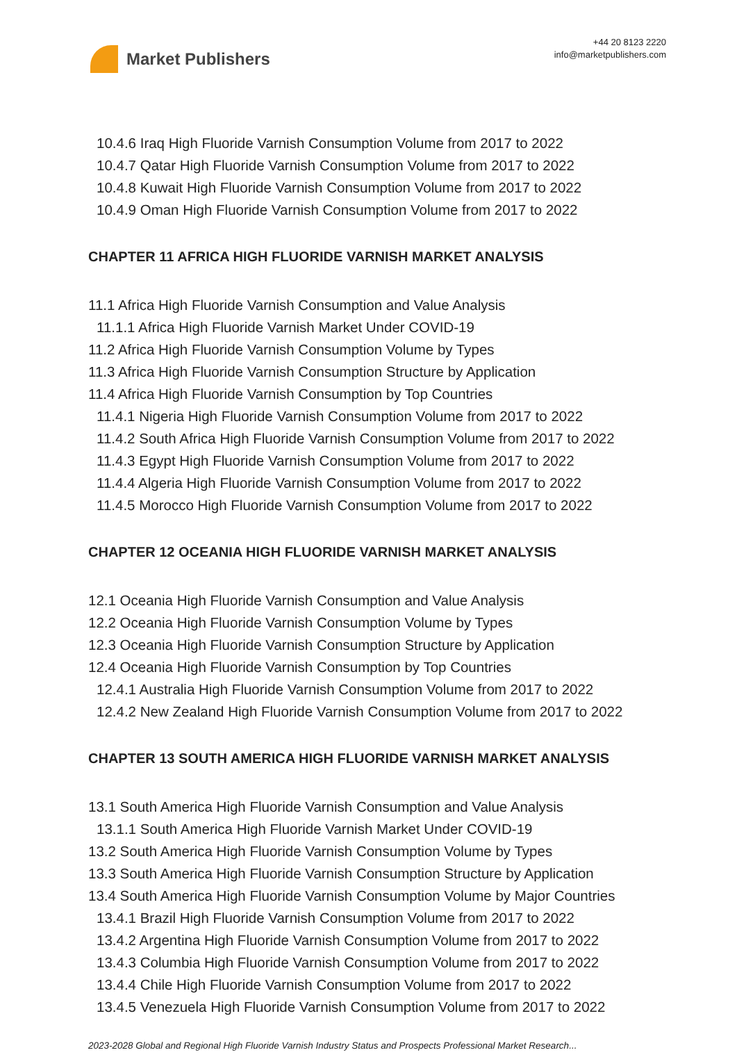Market Publishers
+44 20 8123 2220
info@marketpublishers.com
10.4.6 Iraq High Fluoride Varnish Consumption Volume from 2017 to 2022
10.4.7 Qatar High Fluoride Varnish Consumption Volume from 2017 to 2022
10.4.8 Kuwait High Fluoride Varnish Consumption Volume from 2017 to 2022
10.4.9 Oman High Fluoride Varnish Consumption Volume from 2017 to 2022
CHAPTER 11 AFRICA HIGH FLUORIDE VARNISH MARKET ANALYSIS
11.1 Africa High Fluoride Varnish Consumption and Value Analysis
11.1.1 Africa High Fluoride Varnish Market Under COVID-19
11.2 Africa High Fluoride Varnish Consumption Volume by Types
11.3 Africa High Fluoride Varnish Consumption Structure by Application
11.4 Africa High Fluoride Varnish Consumption by Top Countries
11.4.1 Nigeria High Fluoride Varnish Consumption Volume from 2017 to 2022
11.4.2 South Africa High Fluoride Varnish Consumption Volume from 2017 to 2022
11.4.3 Egypt High Fluoride Varnish Consumption Volume from 2017 to 2022
11.4.4 Algeria High Fluoride Varnish Consumption Volume from 2017 to 2022
11.4.5 Morocco High Fluoride Varnish Consumption Volume from 2017 to 2022
CHAPTER 12 OCEANIA HIGH FLUORIDE VARNISH MARKET ANALYSIS
12.1 Oceania High Fluoride Varnish Consumption and Value Analysis
12.2 Oceania High Fluoride Varnish Consumption Volume by Types
12.3 Oceania High Fluoride Varnish Consumption Structure by Application
12.4 Oceania High Fluoride Varnish Consumption by Top Countries
12.4.1 Australia High Fluoride Varnish Consumption Volume from 2017 to 2022
12.4.2 New Zealand High Fluoride Varnish Consumption Volume from 2017 to 2022
CHAPTER 13 SOUTH AMERICA HIGH FLUORIDE VARNISH MARKET ANALYSIS
13.1 South America High Fluoride Varnish Consumption and Value Analysis
13.1.1 South America High Fluoride Varnish Market Under COVID-19
13.2 South America High Fluoride Varnish Consumption Volume by Types
13.3 South America High Fluoride Varnish Consumption Structure by Application
13.4 South America High Fluoride Varnish Consumption Volume by Major Countries
13.4.1 Brazil High Fluoride Varnish Consumption Volume from 2017 to 2022
13.4.2 Argentina High Fluoride Varnish Consumption Volume from 2017 to 2022
13.4.3 Columbia High Fluoride Varnish Consumption Volume from 2017 to 2022
13.4.4 Chile High Fluoride Varnish Consumption Volume from 2017 to 2022
13.4.5 Venezuela High Fluoride Varnish Consumption Volume from 2017 to 2022
2023-2028 Global and Regional High Fluoride Varnish Industry Status and Prospects Professional Market Research...